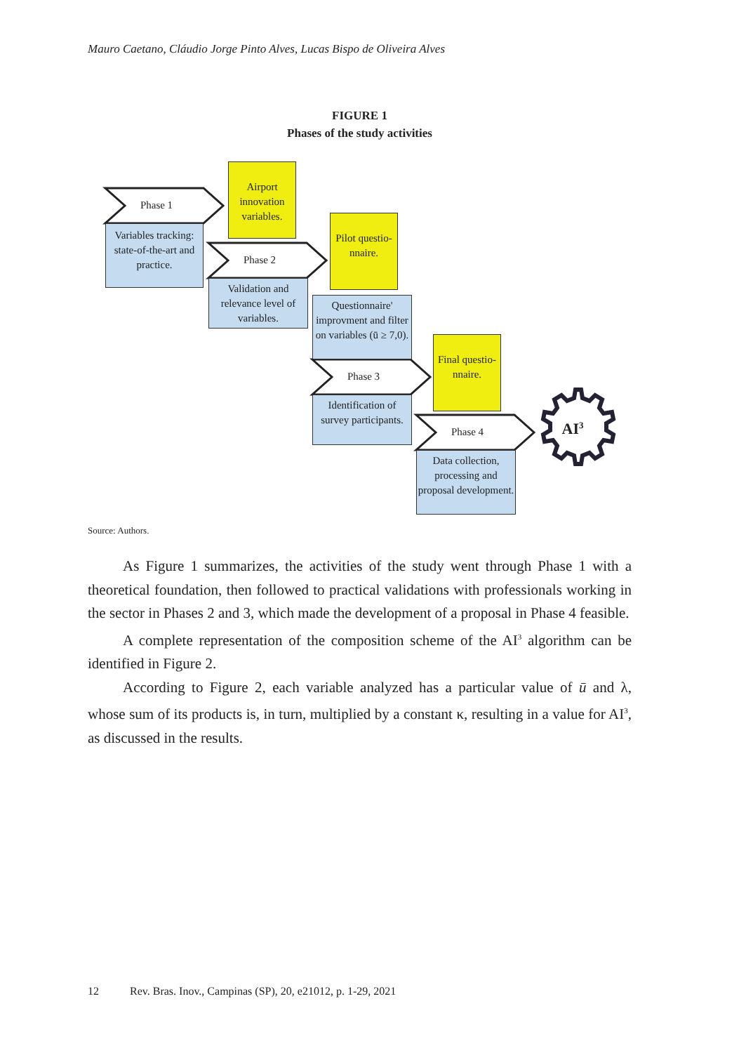Mauro Caetano, Cláudio Jorge Pinto Alves, Lucas Bispo de Oliveira Alves
FIGURE 1
Phases of the study activities
Phase 1
Phase 2
Phase 3
Phase 4 AI<sup>3</sup>
Airport innovation variables.
Variables tracking: state-of-the-art and practice.
Pilot questio-nnaire.
Validation and relevance level of variables.
Questionnaire' improvment and filter on variables (ū ≥ 7,0).
Final questio-nnaire.
Identification of survey participants.
Data collection, processing and proposal development.
Source: Authors.
As Figure 1 summarizes, the activities of the study went through Phase 1 with a theoretical foundation, then followed to practical validations with professionals working in the sector in Phases 2 and 3, which made the development of a proposal in Phase 4 feasible.
A complete representation of the composition scheme of the AI<sup>3</sup> algorithm can be identified in Figure 2.
According to Figure 2, each variable analyzed has a particular value of ū and λ, whose sum of its products is, in turn, multiplied by a constant κ, resulting in a value for AI<sup>3</sup>, as discussed in the results.
12 Rev. Bras. Inov., Campinas (SP), 20, e21012, p. 1-29, 2021